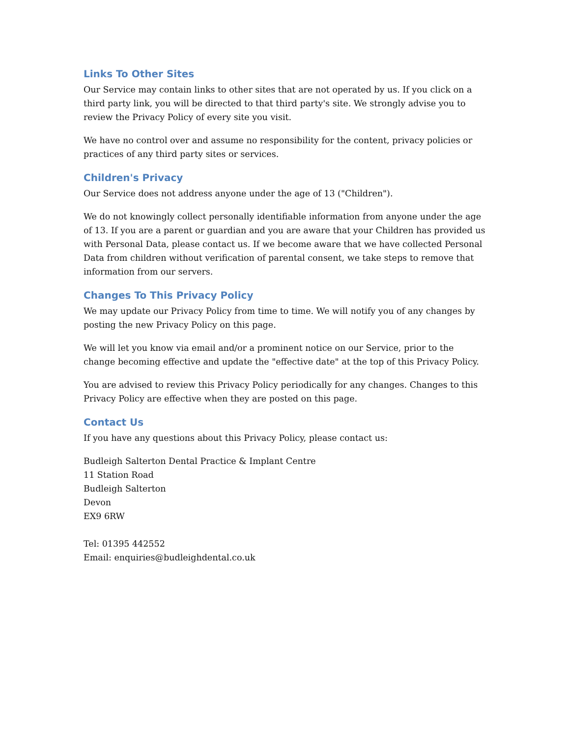Links To Other Sites
Our Service may contain links to other sites that are not operated by us. If you click on a third party link, you will be directed to that third party's site. We strongly advise you to review the Privacy Policy of every site you visit.
We have no control over and assume no responsibility for the content, privacy policies or practices of any third party sites or services.
Children's Privacy
Our Service does not address anyone under the age of 13 ("Children").
We do not knowingly collect personally identifiable information from anyone under the age of 13. If you are a parent or guardian and you are aware that your Children has provided us with Personal Data, please contact us. If we become aware that we have collected Personal Data from children without verification of parental consent, we take steps to remove that information from our servers.
Changes To This Privacy Policy
We may update our Privacy Policy from time to time. We will notify you of any changes by posting the new Privacy Policy on this page.
We will let you know via email and/or a prominent notice on our Service, prior to the change becoming effective and update the "effective date" at the top of this Privacy Policy.
You are advised to review this Privacy Policy periodically for any changes. Changes to this Privacy Policy are effective when they are posted on this page.
Contact Us
If you have any questions about this Privacy Policy, please contact us:
Budleigh Salterton Dental Practice & Implant Centre
11 Station Road
Budleigh Salterton
Devon
EX9 6RW
Tel: 01395 442552
Email: enquiries@budleighdental.co.uk